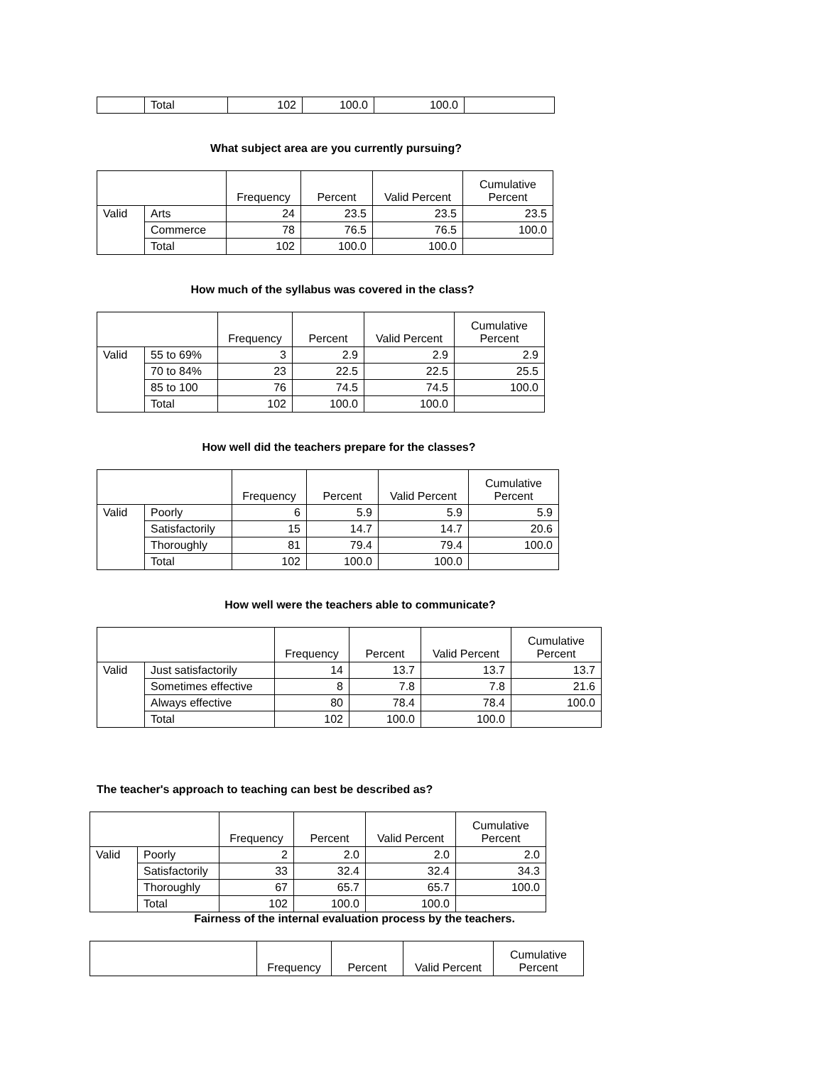| | Total | 102 | 100.0 | 100.0 | |
What subject area are you currently pursuing?
| | | Frequency | Percent | Valid Percent | Cumulative Percent |
| --- | --- | --- | --- | --- | --- |
| Valid | Arts | 24 | 23.5 | 23.5 | 23.5 |
| | Commerce | 78 | 76.5 | 76.5 | 100.0 |
| | Total | 102 | 100.0 | 100.0 | |
How much of the syllabus was covered in the class?
| | | Frequency | Percent | Valid Percent | Cumulative Percent |
| --- | --- | --- | --- | --- | --- |
| Valid | 55 to 69% | 3 | 2.9 | 2.9 | 2.9 |
| | 70 to 84% | 23 | 22.5 | 22.5 | 25.5 |
| | 85 to 100 | 76 | 74.5 | 74.5 | 100.0 |
| | Total | 102 | 100.0 | 100.0 | |
How well did the teachers prepare for the classes?
| | | Frequency | Percent | Valid Percent | Cumulative Percent |
| --- | --- | --- | --- | --- | --- |
| Valid | Poorly | 6 | 5.9 | 5.9 | 5.9 |
| | Satisfactorily | 15 | 14.7 | 14.7 | 20.6 |
| | Thoroughly | 81 | 79.4 | 79.4 | 100.0 |
| | Total | 102 | 100.0 | 100.0 | |
How well were the teachers able to communicate?
| | | Frequency | Percent | Valid Percent | Cumulative Percent |
| --- | --- | --- | --- | --- | --- |
| Valid | Just satisfactorily | 14 | 13.7 | 13.7 | 13.7 |
| | Sometimes effective | 8 | 7.8 | 7.8 | 21.6 |
| | Always effective | 80 | 78.4 | 78.4 | 100.0 |
| | Total | 102 | 100.0 | 100.0 | |
The teacher's approach to teaching can best be described as?
| | | Frequency | Percent | Valid Percent | Cumulative Percent |
| --- | --- | --- | --- | --- | --- |
| Valid | Poorly | 2 | 2.0 | 2.0 | 2.0 |
| | Satisfactorily | 33 | 32.4 | 32.4 | 34.3 |
| | Thoroughly | 67 | 65.7 | 65.7 | 100.0 |
| | Total | 102 | 100.0 | 100.0 | |
Fairness of the internal evaluation process by the teachers.
| | Frequency | Percent | Valid Percent | Cumulative Percent |
| --- | --- | --- | --- | --- |